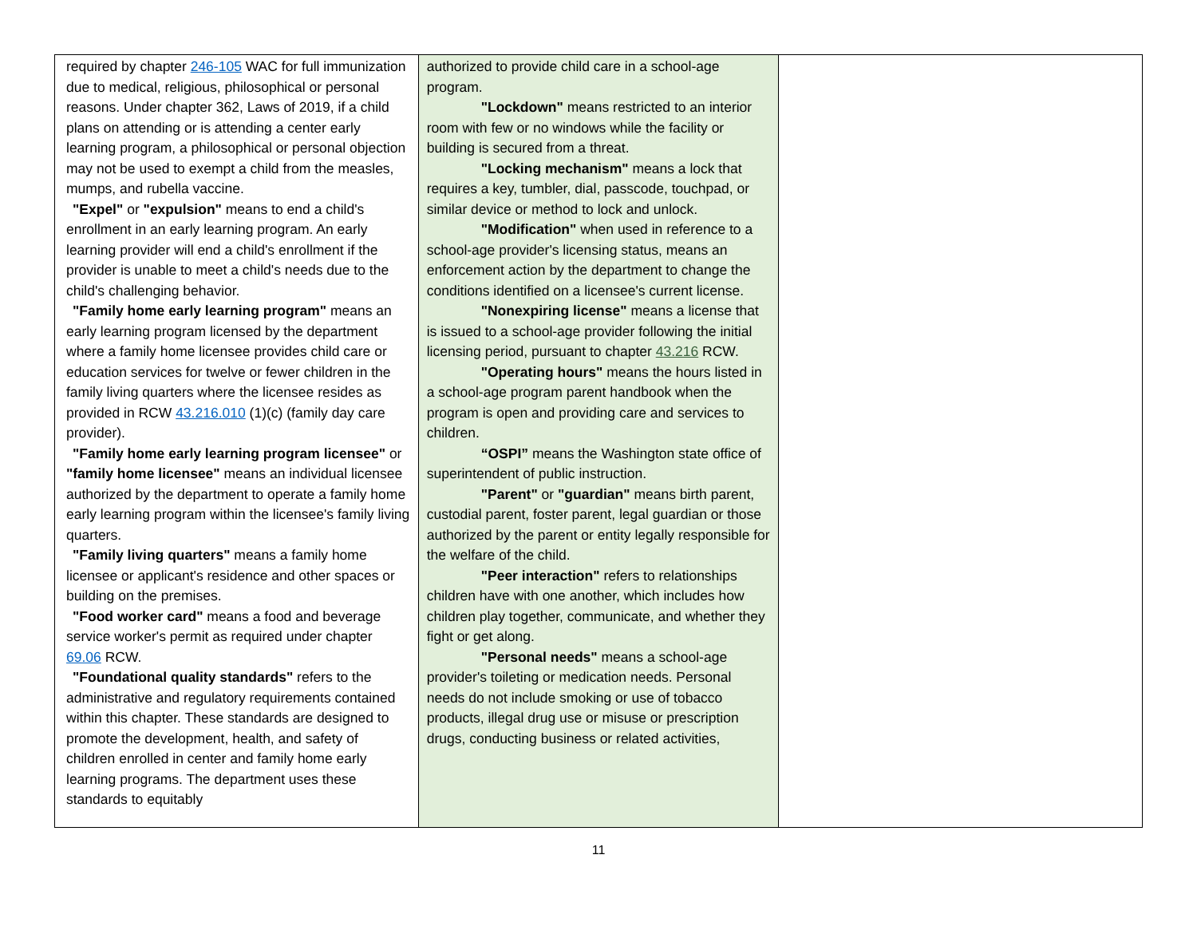| required by chapter 246-105 WAC for full immunization due to medical, religious, philosophical or personal reasons. Under chapter 362, Laws of 2019, if a child plans on attending or is attending a center early learning program, a philosophical or personal objection may not be used to exempt a child from the measles, mumps, and rubella vaccine. "Expel" or "expulsion" means to end a child's enrollment in an early learning program. An early learning provider will end a child's enrollment if the provider is unable to meet a child's needs due to the child's challenging behavior. "Family home early learning program" means an early learning program licensed by the department where a family home licensee provides child care or education services for twelve or fewer children in the family living quarters where the licensee resides as provided in RCW 43.216.010 (1)(c) (family day care provider). "Family home early learning program licensee" or "family home licensee" means an individual licensee authorized by the department to operate a family home early learning program within the licensee's family living quarters. "Family living quarters" means a family home licensee or applicant's residence and other spaces or building on the premises. "Food worker card" means a food and beverage service worker's permit as required under chapter 69.06 RCW. "Foundational quality standards" refers to the administrative and regulatory requirements contained within this chapter. These standards are designed to promote the development, health, and safety of children enrolled in center and family home early learning programs. The department uses these standards to equitably | authorized to provide child care in a school-age program. "Lockdown" means restricted to an interior room with few or no windows while the facility or building is secured from a threat. "Locking mechanism" means a lock that requires a key, tumbler, dial, passcode, touchpad, or similar device or method to lock and unlock. "Modification" when used in reference to a school-age provider's licensing status, means an enforcement action by the department to change the conditions identified on a licensee's current license. "Nonexpiring license" means a license that is issued to a school-age provider following the initial licensing period, pursuant to chapter 43.216 RCW. "Operating hours" means the hours listed in a school-age program parent handbook when the program is open and providing care and services to children. “OSPI” means the Washington state office of superintendent of public instruction. "Parent" or "guardian" means birth parent, custodial parent, foster parent, legal guardian or those authorized by the parent or entity legally responsible for the welfare of the child. "Peer interaction" refers to relationships children have with one another, which includes how children play together, communicate, and whether they fight or get along. "Personal needs" means a school-age provider's toileting or medication needs. Personal needs do not include smoking or use of tobacco products, illegal drug use or misuse or prescription drugs, conducting business or related activities, | |
11